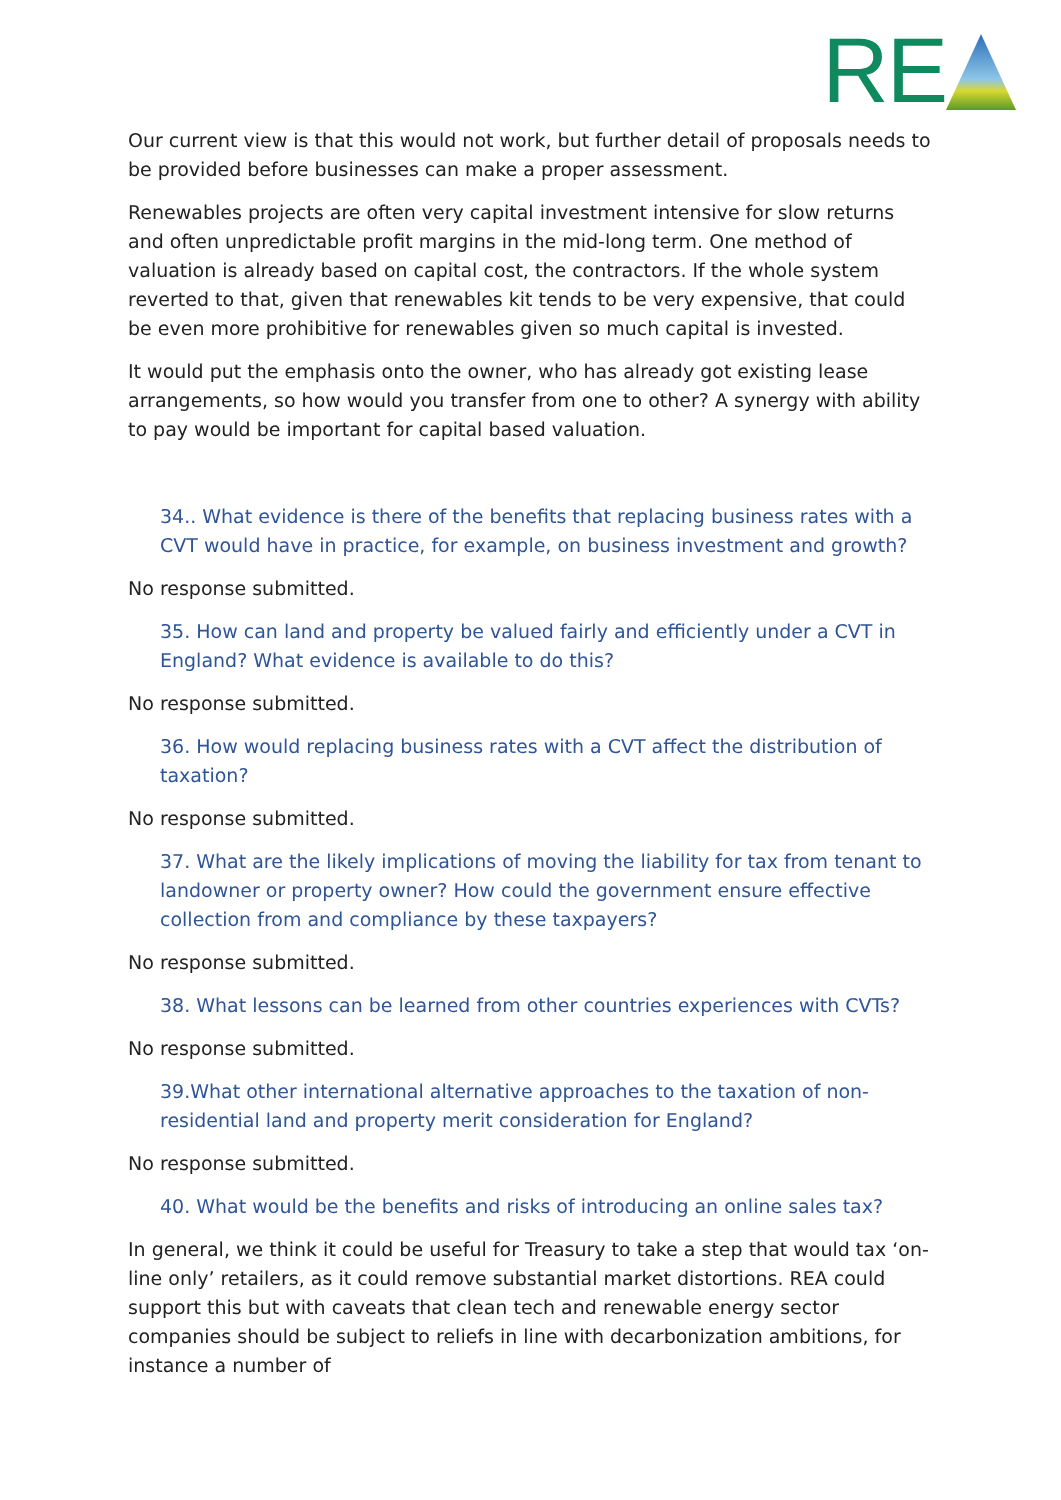RE
Our current view is that this would not work, but further detail of proposals needs to be provided before businesses can make a proper assessment.
Renewables projects are often very capital investment intensive for slow returns and often unpredictable profit margins in the mid-long term. One method of valuation is already based on capital cost, the contractors. If the whole system reverted to that, given that renewables kit tends to be very expensive, that could be even more prohibitive for renewables given so much capital is invested.
It would put the emphasis onto the owner, who has already got existing lease arrangements, so how would you transfer from one to other? A synergy with ability to pay would be important for capital based valuation.
34.. What evidence is there of the benefits that replacing business rates with a CVT would have in practice, for example, on business investment and growth?
No response submitted.
35. How can land and property be valued fairly and efficiently under a CVT in England? What evidence is available to do this?
No response submitted.
36. How would replacing business rates with a CVT affect the distribution of taxation?
No response submitted.
37. What are the likely implications of moving the liability for tax from tenant to landowner or property owner? How could the government ensure effective collection from and compliance by these taxpayers?
No response submitted.
38. What lessons can be learned from other countries experiences with CVTs?
No response submitted.
39.What other international alternative approaches to the taxation of non-residential land and property merit consideration for England?
No response submitted.
40. What would be the benefits and risks of introducing an online sales tax?
In general, we think it could be useful for Treasury to take a step that would tax ‘on-line only’ retailers, as it could remove substantial market distortions. REA could support this but with caveats that clean tech and renewable energy sector companies should be subject to reliefs in line with decarbonization ambitions, for instance a number of